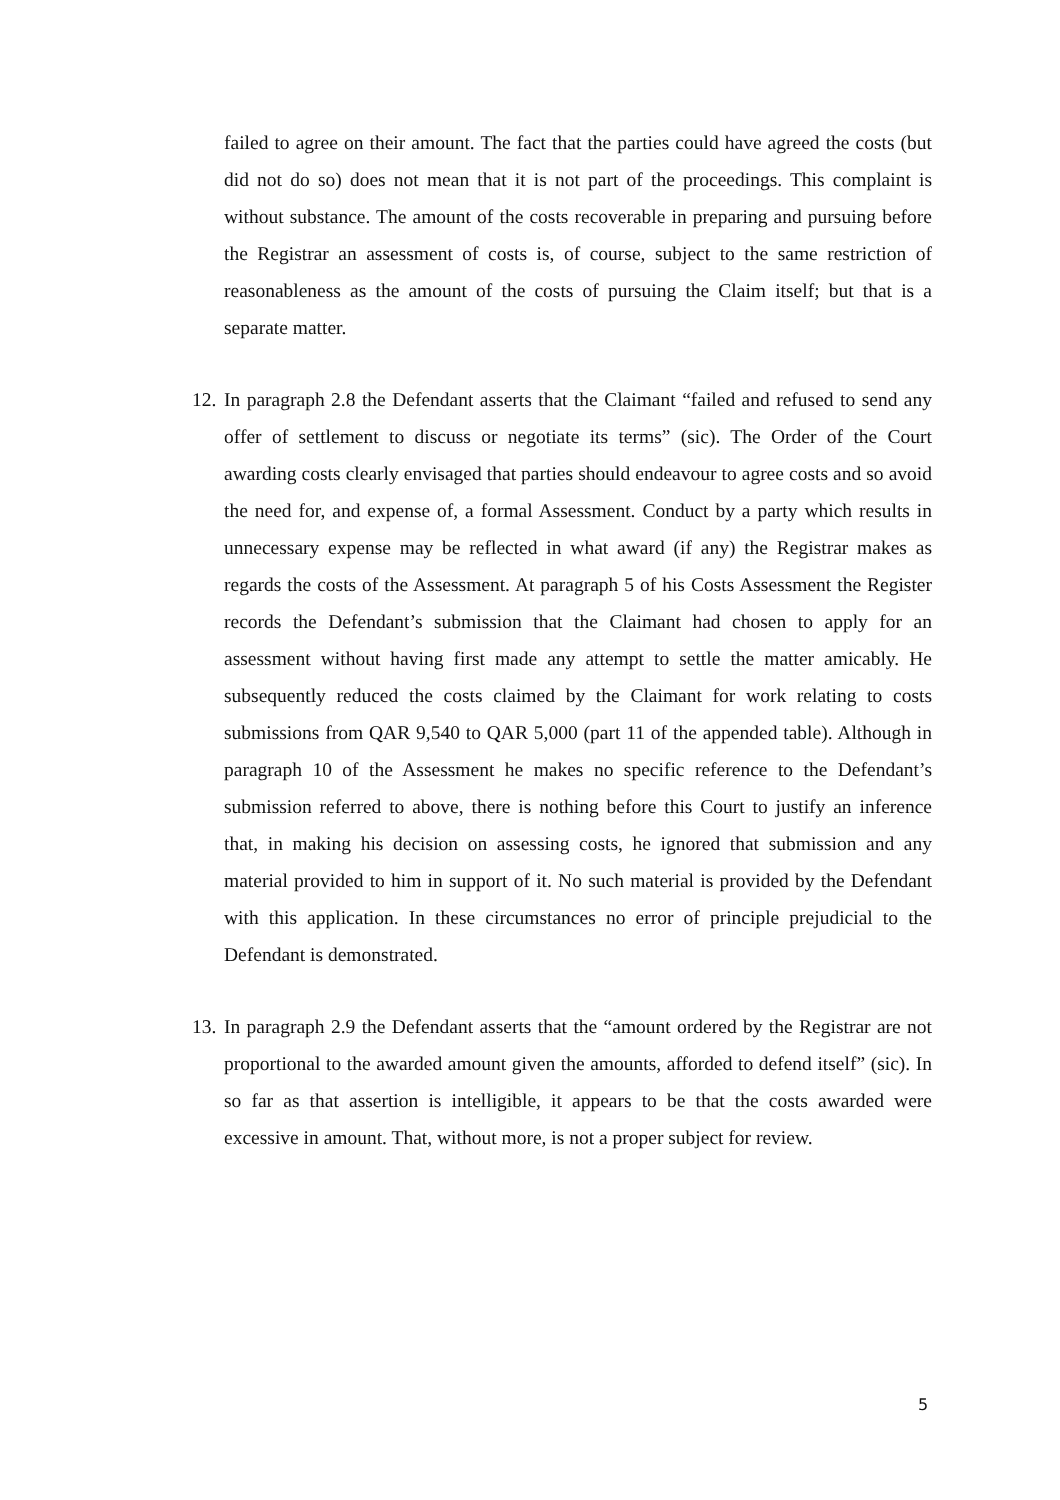failed to agree on their amount. The fact that the parties could have agreed the costs (but did not do so) does not mean that it is not part of the proceedings. This complaint is without substance. The amount of the costs recoverable in preparing and pursuing before the Registrar an assessment of costs is, of course, subject to the same restriction of reasonableness as the amount of the costs of pursuing the Claim itself; but that is a separate matter.
12.
In paragraph 2.8 the Defendant asserts that the Claimant “failed and refused to send any offer of settlement to discuss or negotiate its terms” (sic). The Order of the Court awarding costs clearly envisaged that parties should endeavour to agree costs and so avoid the need for, and expense of, a formal Assessment. Conduct by a party which results in unnecessary expense may be reflected in what award (if any) the Registrar makes as regards the costs of the Assessment. At paragraph 5 of his Costs Assessment the Register records the Defendant’s submission that the Claimant had chosen to apply for an assessment without having first made any attempt to settle the matter amicably. He subsequently reduced the costs claimed by the Claimant for work relating to costs submissions from QAR 9,540 to QAR 5,000 (part 11 of the appended table). Although in paragraph 10 of the Assessment he makes no specific reference to the Defendant’s submission referred to above, there is nothing before this Court to justify an inference that, in making his decision on assessing costs, he ignored that submission and any material provided to him in support of it. No such material is provided by the Defendant with this application. In these circumstances no error of principle prejudicial to the Defendant is demonstrated.
13.
In paragraph 2.9 the Defendant asserts that the “amount ordered by the Registrar are not proportional to the awarded amount given the amounts, afforded to defend itself” (sic). In so far as that assertion is intelligible, it appears to be that the costs awarded were excessive in amount. That, without more, is not a proper subject for review.
5